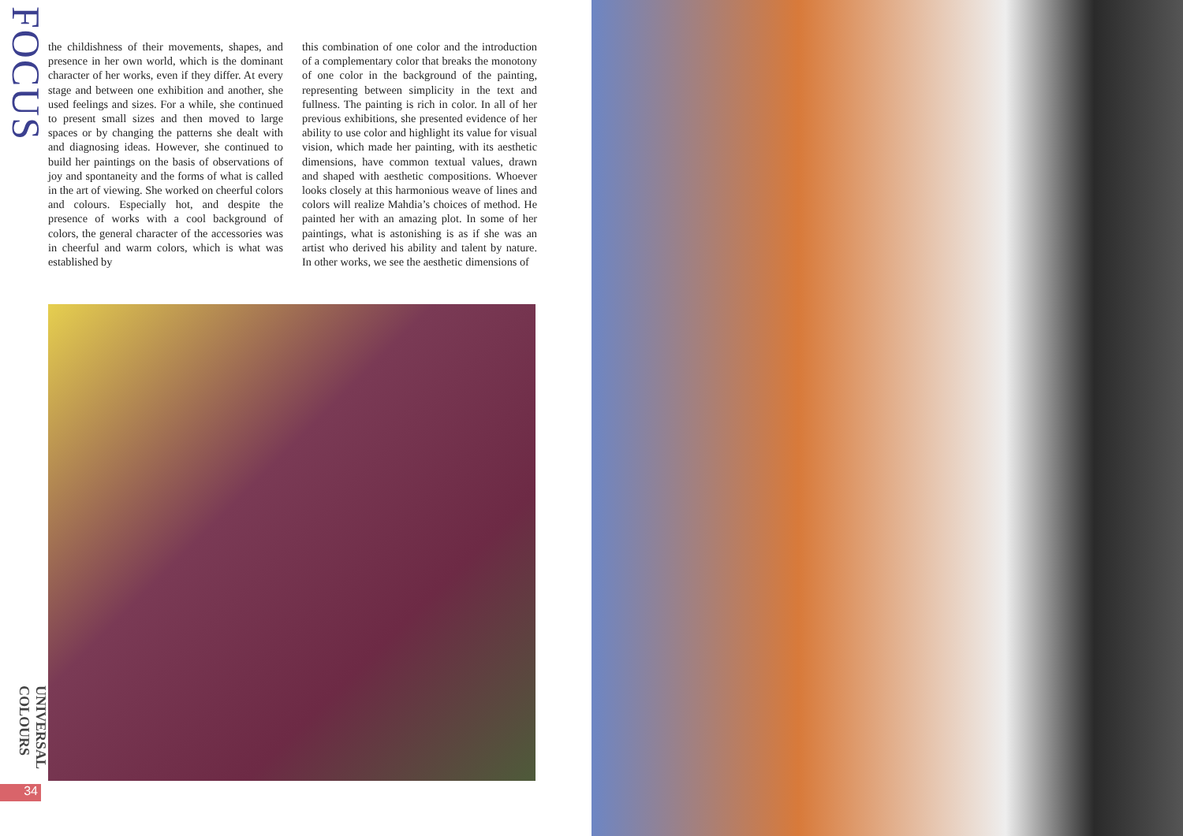FOCUS
UNIVERSAL COLOURS
34
the childishness of their movements, shapes, and presence in her own world, which is the dominant character of her works, even if they differ. At every stage and between one exhibition and another, she used feelings and sizes. For a while, she continued to present small sizes and then moved to large spaces or by changing the patterns she dealt with and diagnosing ideas. However, she continued to build her paintings on the basis of observations of joy and spontaneity and the forms of what is called in the art of viewing. She worked on cheerful colors and colours. Especially hot, and despite the presence of works with a cool background of colors, the general character of the accessories was in cheerful and warm colors, which is what was established by
this combination of one color and the introduction of a complementary color that breaks the monotony of one color in the background of the painting, representing between simplicity in the text and fullness. The painting is rich in color. In all of her previous exhibitions, she presented evidence of her ability to use color and highlight its value for visual vision, which made her painting, with its aesthetic dimensions, have common textual values, drawn and shaped with aesthetic compositions. Whoever looks closely at this harmonious weave of lines and colors will realize Mahdia’s choices of method. He painted her with an amazing plot. In some of her paintings, what is astonishing is as if she was an artist who derived his ability and talent by nature. In other works, we see the aesthetic dimensions of